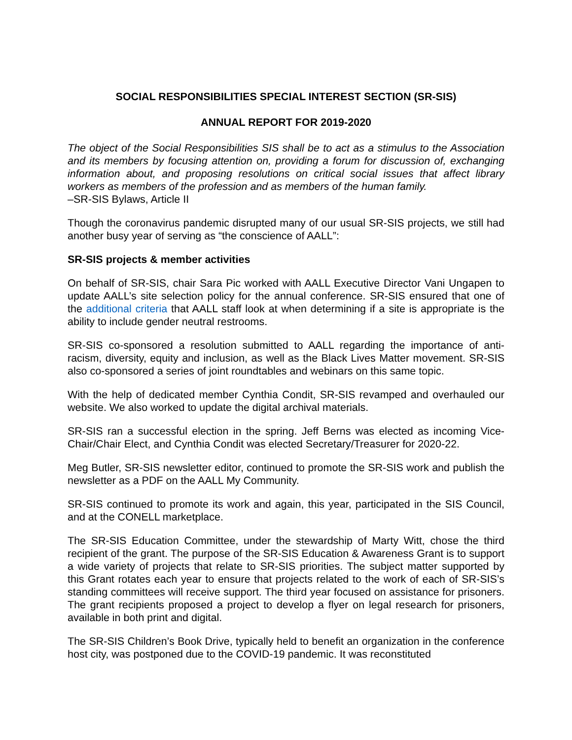SOCIAL RESPONSIBILITIES SPECIAL INTEREST SECTION (SR-SIS)
ANNUAL REPORT FOR 2019-2020
The object of the Social Responsibilities SIS shall be to act as a stimulus to the Association and its members by focusing attention on, providing a forum for discussion of, exchanging information about, and proposing resolutions on critical social issues that affect library workers as members of the profession and as members of the human family.
–SR-SIS Bylaws, Article II
Though the coronavirus pandemic disrupted many of our usual SR-SIS projects, we still had another busy year of serving as “the conscience of AALL”:
SR-SIS projects & member activities
On behalf of SR-SIS, chair Sara Pic worked with AALL Executive Director Vani Ungapen to update AALL’s site selection policy for the annual conference. SR-SIS ensured that one of the additional criteria that AALL staff look at when determining if a site is appropriate is the ability to include gender neutral restrooms.
SR-SIS co-sponsored a resolution submitted to AALL regarding the importance of anti-racism, diversity, equity and inclusion, as well as the Black Lives Matter movement. SR-SIS also co-sponsored a series of joint roundtables and webinars on this same topic.
With the help of dedicated member Cynthia Condit, SR-SIS revamped and overhauled our website. We also worked to update the digital archival materials.
SR-SIS ran a successful election in the spring. Jeff Berns was elected as incoming Vice-Chair/Chair Elect, and Cynthia Condit was elected Secretary/Treasurer for 2020-22.
Meg Butler, SR-SIS newsletter editor, continued to promote the SR-SIS work and publish the newsletter as a PDF on the AALL My Community.
SR-SIS continued to promote its work and again, this year, participated in the SIS Council, and at the CONELL marketplace.
The SR-SIS Education Committee, under the stewardship of Marty Witt, chose the third recipient of the grant. The purpose of the SR-SIS Education & Awareness Grant is to support a wide variety of projects that relate to SR-SIS priorities. The subject matter supported by this Grant rotates each year to ensure that projects related to the work of each of SR-SIS’s standing committees will receive support. The third year focused on assistance for prisoners. The grant recipients proposed a project to develop a flyer on legal research for prisoners, available in both print and digital.
The SR-SIS Children’s Book Drive, typically held to benefit an organization in the conference host city, was postponed due to the COVID-19 pandemic. It was reconstituted